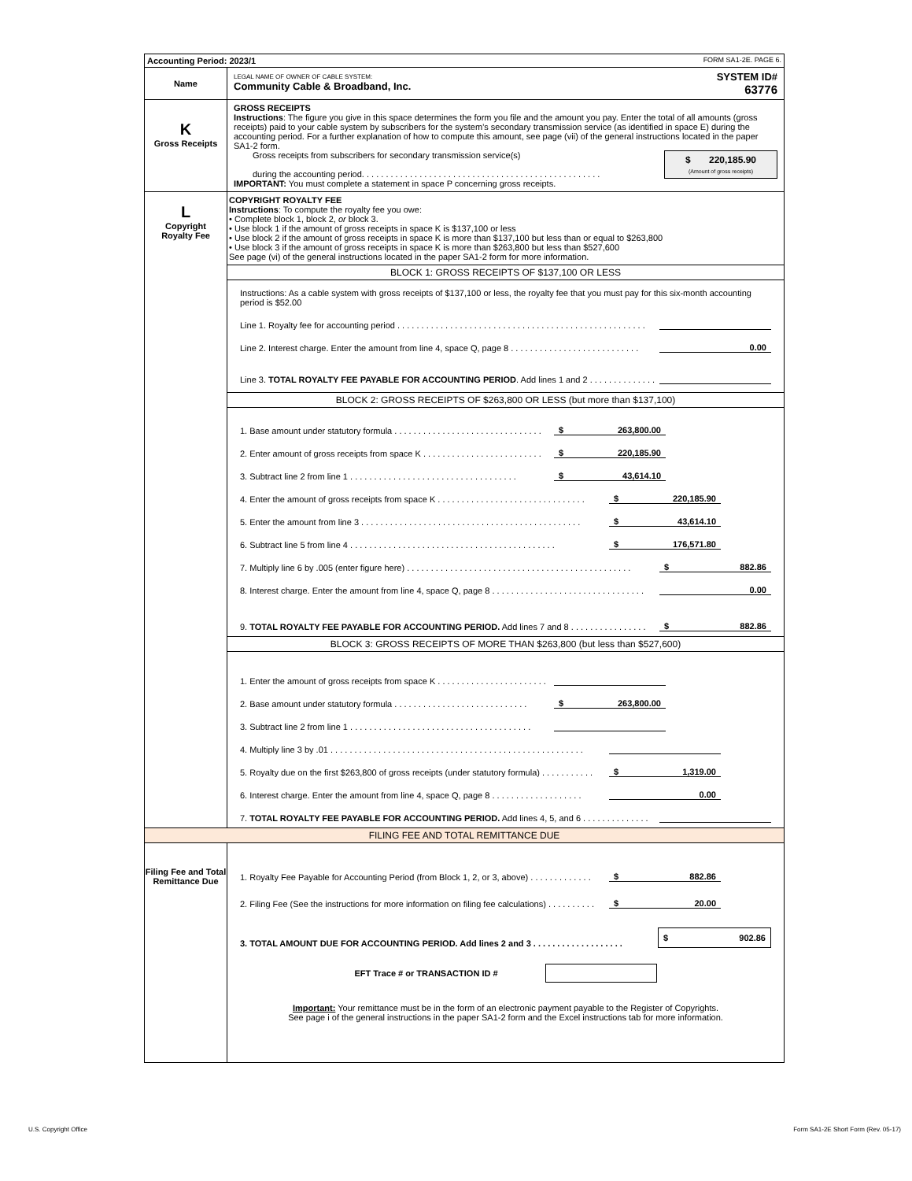Accounting Period: 2023/1 FORM SA1-2E. PAGE 6.
Name
LEGAL NAME OF OWNER OF CABLE SYSTEM:
Community Cable & Broadband, Inc.
SYSTEM ID#
63776
K
Gross Receipts
GROSS RECEIPTS
Instructions: The figure you give in this space determines the form you file and the amount you pay. Enter the total of all amounts (gross receipts) paid to your cable system by subscribers for the system’s secondary transmission service (as identified in space E) during the accounting period. For a further explanation of how to compute this amount, see page (vii) of the general instructions located in the paper SA1-2 form.
Gross receipts from subscribers for secondary transmission service(s)
during the accounting period. . . . . . . . . . . . . . . . . . . . . . . . . . . . . . . . . . . . . . . . . . . . . . . . . .
$ 220,185.90
(Amount of gross receipts)
IMPORTANT: You must complete a statement in space P concerning gross receipts.
L
Copyright
Royalty Fee
COPYRIGHT ROYALTY FEE
Instructions: To compute the royalty fee you owe:
• Complete block 1, block 2, or block 3.
• Use block 1 if the amount of gross receipts in space K is $137,100 or less
• Use block 2 if the amount of gross receipts in space K is more than $137,100 but less than or equal to $263,800
• Use block 3 if the amount of gross receipts in space K is more than $263,800 but less than $527,600
See page (vi) of the general instructions located in the paper SA1-2 form for more information.
BLOCK 1: GROSS RECEIPTS OF $137,100 OR LESS
Instructions: As a cable system with gross receipts of $137,100 or less, the royalty fee that you must pay for this six-month accounting period is $52.00
Line 1. Royalty fee for accounting period . . . . . . . . . . . . . . . . . . . . . . . . . . . . . . . . . . . . . . . . . . . . . . . . . . . .
Line 2. Interest charge. Enter the amount from line 4, space Q, page 8 . . . . . . . . . . . . . . . . . . . . . . . . . . . 0.00
Line 3. TOTAL ROYALTY FEE PAYABLE FOR ACCOUNTING PERIOD. Add lines 1 and 2 . . . . . . . . . . . . . .
BLOCK 2: GROSS RECEIPTS OF $263,800 OR LESS (but more than $137,100)
1. Base amount under statutory formula . . . . . . . . . . . . . . . . . . . . . . . . . . . . . . . $ 263,800.00
2. Enter amount of gross receipts from space K . . . . . . . . . . . . . . . . . . . . . . . . . $ 220,185.90
3. Subtract line 2 from line 1 . . . . . . . . . . . . . . . . . . . . . . . . . . . . . . . . . . . $ 43,614.10
4. Enter the amount of gross receipts from space K . . . . . . . . . . . . . . . . . . . . . . . . . . . . . . . $ 220,185.90
5. Enter the amount from line 3 . . . . . . . . . . . . . . . . . . . . . . . . . . . . . . . . . . . . . . . . . . . . . . $ 43,614.10
6. Subtract line 5 from line 4 . . . . . . . . . . . . . . . . . . . . . . . . . . . . . . . . . . . . . . . . . . . $ 176,571.80
7. Multiply line 6 by .005 (enter figure here) . . . . . . . . . . . . . . . . . . . . . . . . . . . . . . . . . . . . . . . . . . . . . . . $ 882.86
8. Interest charge. Enter the amount from line 4, space Q, page 8 . . . . . . . . . . . . . . . . . . . . . . . . . . . . . . . . 0.00
9. TOTAL ROYALTY FEE PAYABLE FOR ACCOUNTING PERIOD. Add lines 7 and 8 . . . . . . . . . . . . . . . . $ 882.86
BLOCK 3: GROSS RECEIPTS OF MORE THAN $263,800 (but less than $527,600)
1. Enter the amount of gross receipts from space K . . . . . . . . . . . . . . . . . . . . . . .
2. Base amount under statutory formula . . . . . . . . . . . . . . . . . . . . . . . . . . . . $ 263,800.00
3. Subtract line 2 from line 1 . . . . . . . . . . . . . . . . . . . . . . . . . . . . . . . . . . . . . .
4. Multiply line 3 by .01 . . . . . . . . . . . . . . . . . . . . . . . . . . . . . . . . . . . . . . . . . . . . . . . . . . . . .
5. Royalty due on the first $263,800 of gross receipts (under statutory formula) . . . . . . . . . . . $ 1,319.00
6. Interest charge. Enter the amount from line 4, space Q, page 8 . . . . . . . . . . . . . . . . . . . 0.00
7. TOTAL ROYALTY FEE PAYABLE FOR ACCOUNTING PERIOD. Add lines 4, 5, and 6 . . . . . . . . . . . . . .
FILING FEE AND TOTAL REMITTANCE DUE
Filing Fee and Total Remittance Due
1. Royalty Fee Payable for Accounting Period (from Block 1, 2, or 3, above) . . . . . . . . . . . . . $ 882.86
2. Filing Fee (See the instructions for more information on filing fee calculations) . . . . . . . . . . $ 20.00
3. TOTAL AMOUNT DUE FOR ACCOUNTING PERIOD. Add lines 2 and 3 . . . . . . . . . . . . . . . . . . . $ 902.86
EFT Trace # or TRANSACTION ID #
Important: Your remittance must be in the form of an electronic payment payable to the Register of Copyrights.
See page i of the general instructions in the paper SA1-2 form and the Excel instructions tab for more information.
U.S. Copyright Office
Form SA1-2E Short Form (Rev. 05-17)